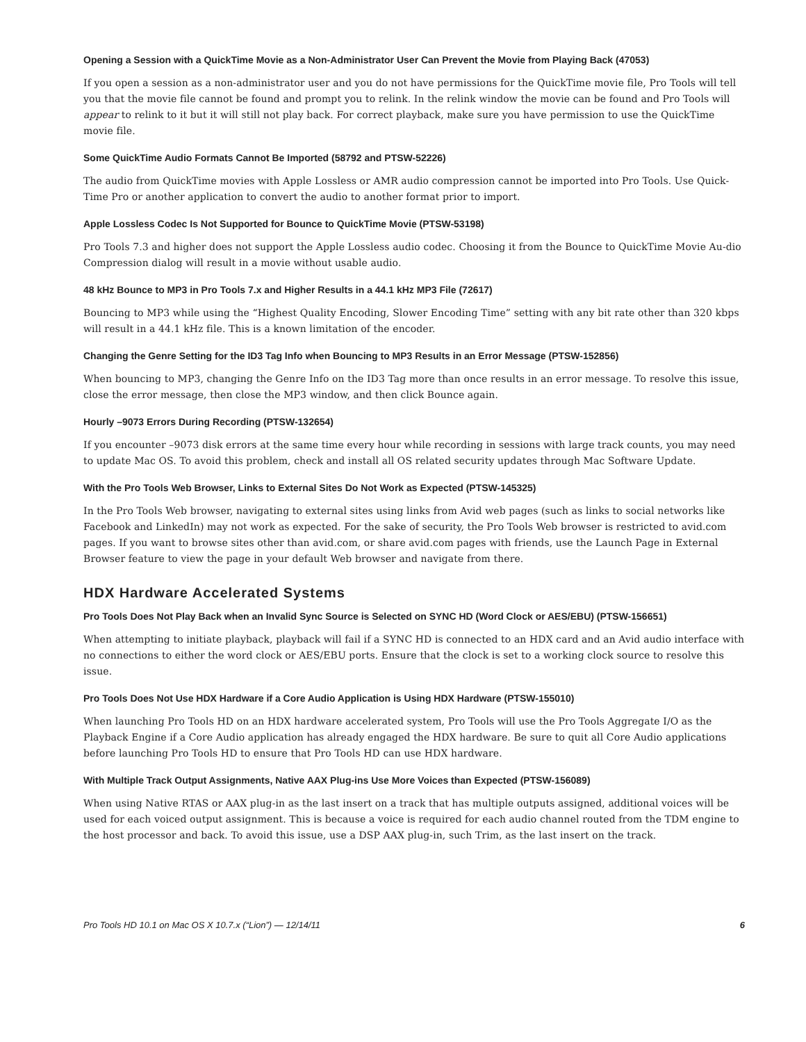Opening a Session with a QuickTime Movie as a Non-Administrator User Can Prevent the Movie from Playing Back (47053)
If you open a session as a non-administrator user and you do not have permissions for the QuickTime movie file, Pro Tools will tell you that the movie file cannot be found and prompt you to relink. In the relink window the movie can be found and Pro Tools will appear to relink to it but it will still not play back. For correct playback, make sure you have permission to use the QuickTime movie file.
Some QuickTime Audio Formats Cannot Be Imported (58792 and PTSW-52226)
The audio from QuickTime movies with Apple Lossless or AMR audio compression cannot be imported into Pro Tools. Use Quick-Time Pro or another application to convert the audio to another format prior to import.
Apple Lossless Codec Is Not Supported for Bounce to QuickTime Movie (PTSW-53198)
Pro Tools 7.3 and higher does not support the Apple Lossless audio codec. Choosing it from the Bounce to QuickTime Movie Au-dio Compression dialog will result in a movie without usable audio.
48 kHz Bounce to MP3 in Pro Tools 7.x and Higher Results in a 44.1 kHz MP3 File (72617)
Bouncing to MP3 while using the “Highest Quality Encoding, Slower Encoding Time” setting with any bit rate other than 320 kbps will result in a 44.1 kHz file. This is a known limitation of the encoder.
Changing the Genre Setting for the ID3 Tag Info when Bouncing to MP3 Results in an Error Message (PTSW-152856)
When bouncing to MP3, changing the Genre Info on the ID3 Tag more than once results in an error message. To resolve this issue, close the error message, then close the MP3 window, and then click Bounce again.
Hourly –9073 Errors During Recording (PTSW-132654)
If you encounter –9073 disk errors at the same time every hour while recording in sessions with large track counts, you may need to update Mac OS. To avoid this problem, check and install all OS related security updates through Mac Software Update.
With the Pro Tools Web Browser, Links to External Sites Do Not Work as Expected (PTSW-145325)
In the Pro Tools Web browser, navigating to external sites using links from Avid web pages (such as links to social networks like Facebook and LinkedIn) may not work as expected. For the sake of security, the Pro Tools Web browser is restricted to avid.com pages. If you want to browse sites other than avid.com, or share avid.com pages with friends, use the Launch Page in External Browser feature to view the page in your default Web browser and navigate from there.
HDX Hardware Accelerated Systems
Pro Tools Does Not Play Back when an Invalid Sync Source is Selected on SYNC HD (Word Clock or AES/EBU) (PTSW-156651)
When attempting to initiate playback, playback will fail if a SYNC HD is connected to an HDX card and an Avid audio interface with no connections to either the word clock or AES/EBU ports. Ensure that the clock is set to a working clock source to resolve this issue.
Pro Tools Does Not Use HDX Hardware if a Core Audio Application is Using HDX Hardware (PTSW-155010)
When launching Pro Tools HD on an HDX hardware accelerated system, Pro Tools will use the Pro Tools Aggregate I/O as the Playback Engine if a Core Audio application has already engaged the HDX hardware. Be sure to quit all Core Audio applications before launching Pro Tools HD to ensure that Pro Tools HD can use HDX hardware.
With Multiple Track Output Assignments, Native AAX Plug-ins Use More Voices than Expected (PTSW-156089)
When using Native RTAS or AAX plug-in as the last insert on a track that has multiple outputs assigned, additional voices will be used for each voiced output assignment. This is because a voice is required for each audio channel routed from the TDM engine to the host processor and back. To avoid this issue, use a DSP AAX plug-in, such Trim, as the last insert on the track.
Pro Tools HD 10.1 on Mac OS X 10.7.x (“Lion”) — 12/14/11 6